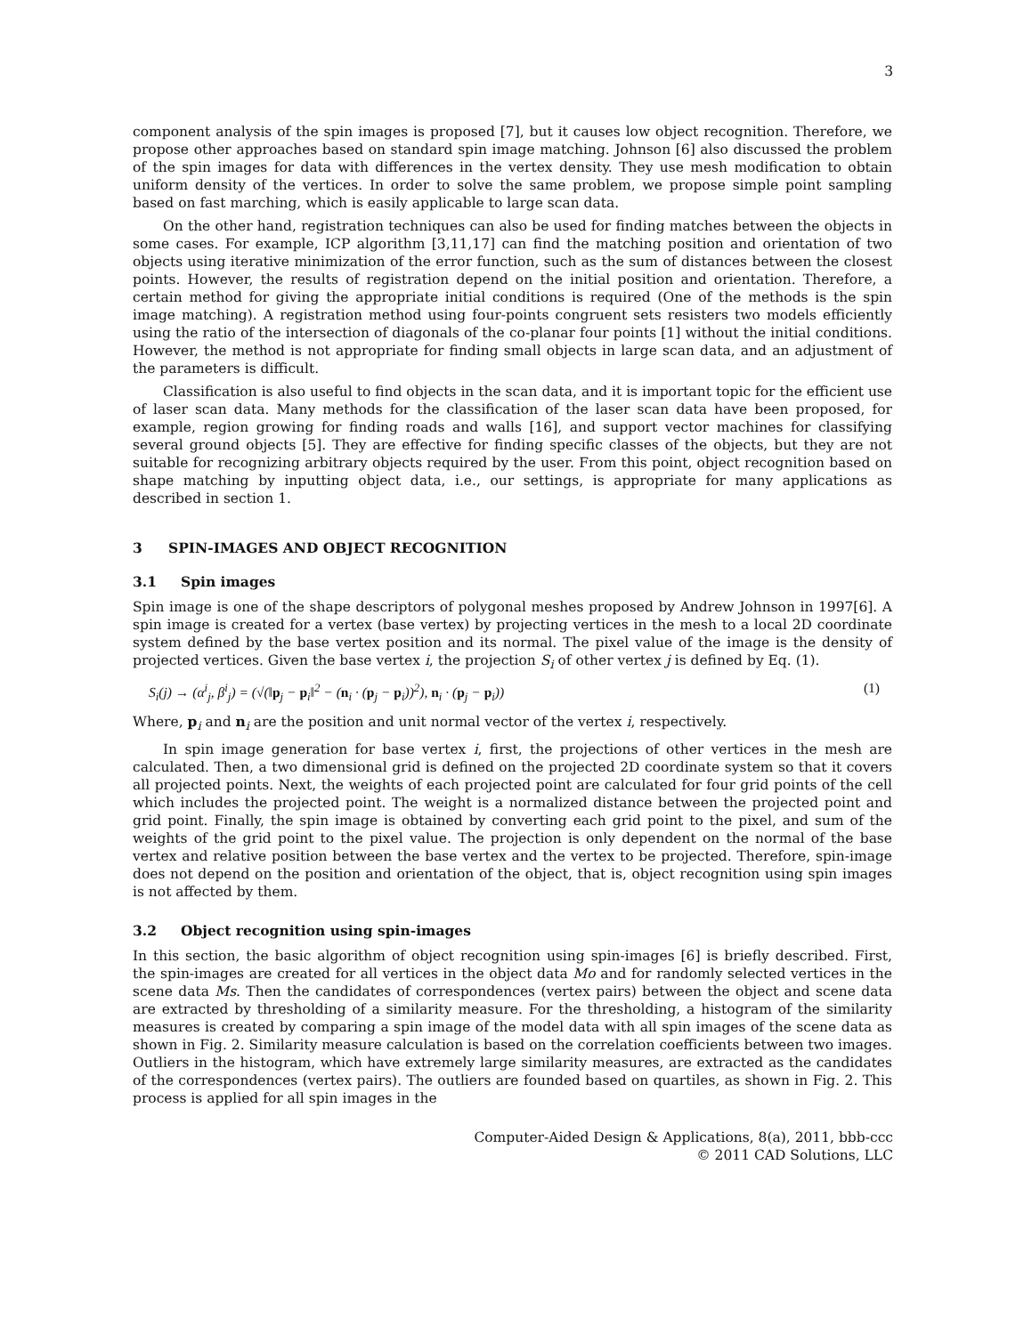3
component analysis of the spin images is proposed [7], but it causes low object recognition. Therefore, we propose other approaches based on standard spin image matching. Johnson [6] also discussed the problem of the spin images for data with differences in the vertex density. They use mesh modification to obtain uniform density of the vertices. In order to solve the same problem, we propose simple point sampling based on fast marching, which is easily applicable to large scan data.
On the other hand, registration techniques can also be used for finding matches between the objects in some cases. For example, ICP algorithm [3,11,17] can find the matching position and orientation of two objects using iterative minimization of the error function, such as the sum of distances between the closest points. However, the results of registration depend on the initial position and orientation. Therefore, a certain method for giving the appropriate initial conditions is required (One of the methods is the spin image matching). A registration method using four-points congruent sets resisters two models efficiently using the ratio of the intersection of diagonals of the co-planar four points [1] without the initial conditions. However, the method is not appropriate for finding small objects in large scan data, and an adjustment of the parameters is difficult.
Classification is also useful to find objects in the scan data, and it is important topic for the efficient use of laser scan data. Many methods for the classification of the laser scan data have been proposed, for example, region growing for finding roads and walls [16], and support vector machines for classifying several ground objects [5]. They are effective for finding specific classes of the objects, but they are not suitable for recognizing arbitrary objects required by the user. From this point, object recognition based on shape matching by inputting object data, i.e., our settings, is appropriate for many applications as described in section 1.
3 SPIN-IMAGES AND OBJECT RECOGNITION
3.1 Spin images
Spin image is one of the shape descriptors of polygonal meshes proposed by Andrew Johnson in 1997[6]. A spin image is created for a vertex (base vertex) by projecting vertices in the mesh to a local 2D coordinate system defined by the base vertex position and its normal. The pixel value of the image is the density of projected vertices. Given the base vertex i, the projection S<sub>i</sub> of other vertex j is defined by Eq. (1).
S<sub>i</sub>(j) → (α<sup>i</sup><sub>j</sub>, β<sup>i</sup><sub>j</sub>) = (√(‖p<sub>j</sub> − p<sub>i</sub>‖<sup>2</sup> − (n<sub>i</sub> · (p<sub>j</sub> − p<sub>i</sub>))<sup>2</sup>), n<sub>i</sub> · (p<sub>j</sub> − p<sub>i</sub>)) (1)
Where, p<sub>i</sub> and n<sub>i</sub> are the position and unit normal vector of the vertex i, respectively.
In spin image generation for base vertex i, first, the projections of other vertices in the mesh are calculated. Then, a two dimensional grid is defined on the projected 2D coordinate system so that it covers all projected points. Next, the weights of each projected point are calculated for four grid points of the cell which includes the projected point. The weight is a normalized distance between the projected point and grid point. Finally, the spin image is obtained by converting each grid point to the pixel, and sum of the weights of the grid point to the pixel value. The projection is only dependent on the normal of the base vertex and relative position between the base vertex and the vertex to be projected. Therefore, spin-image does not depend on the position and orientation of the object, that is, object recognition using spin images is not affected by them.
3.2 Object recognition using spin-images
In this section, the basic algorithm of object recognition using spin-images [6] is briefly described. First, the spin-images are created for all vertices in the object data Mo and for randomly selected vertices in the scene data Ms. Then the candidates of correspondences (vertex pairs) between the object and scene data are extracted by thresholding of a similarity measure. For the thresholding, a histogram of the similarity measures is created by comparing a spin image of the model data with all spin images of the scene data as shown in Fig. 2. Similarity measure calculation is based on the correlation coefficients between two images. Outliers in the histogram, which have extremely large similarity measures, are extracted as the candidates of the correspondences (vertex pairs). The outliers are founded based on quartiles, as shown in Fig. 2. This process is applied for all spin images in the
Computer-Aided Design & Applications, 8(a), 2011, bbb-ccc
© 2011 CAD Solutions, LLC